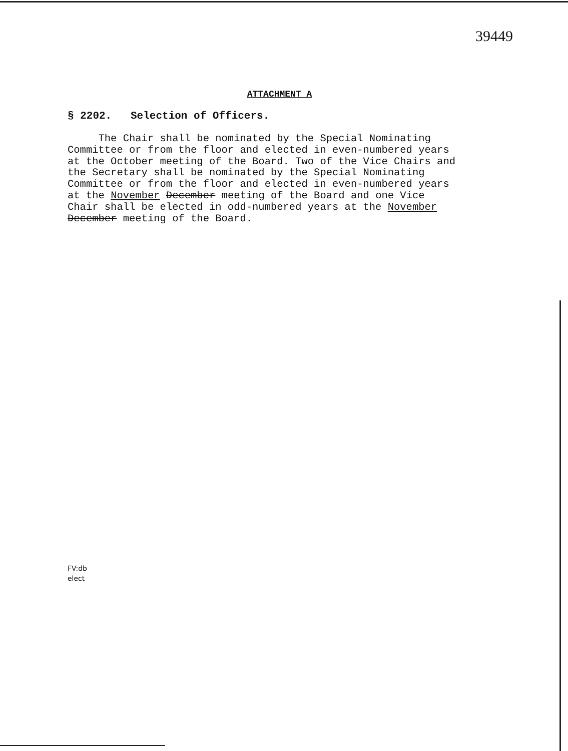39449
ATTACHMENT A
§ 2202. Selection of Officers.
The Chair shall be nominated by the Special Nominating Committee or from the floor and elected in even-numbered years at the October meeting of the Board. Two of the Vice Chairs and the Secretary shall be nominated by the Special Nominating Committee or from the floor and elected in even-numbered years at the November December meeting of the Board and one Vice Chair shall be elected in odd-numbered years at the November December meeting of the Board.
FV:db
elect